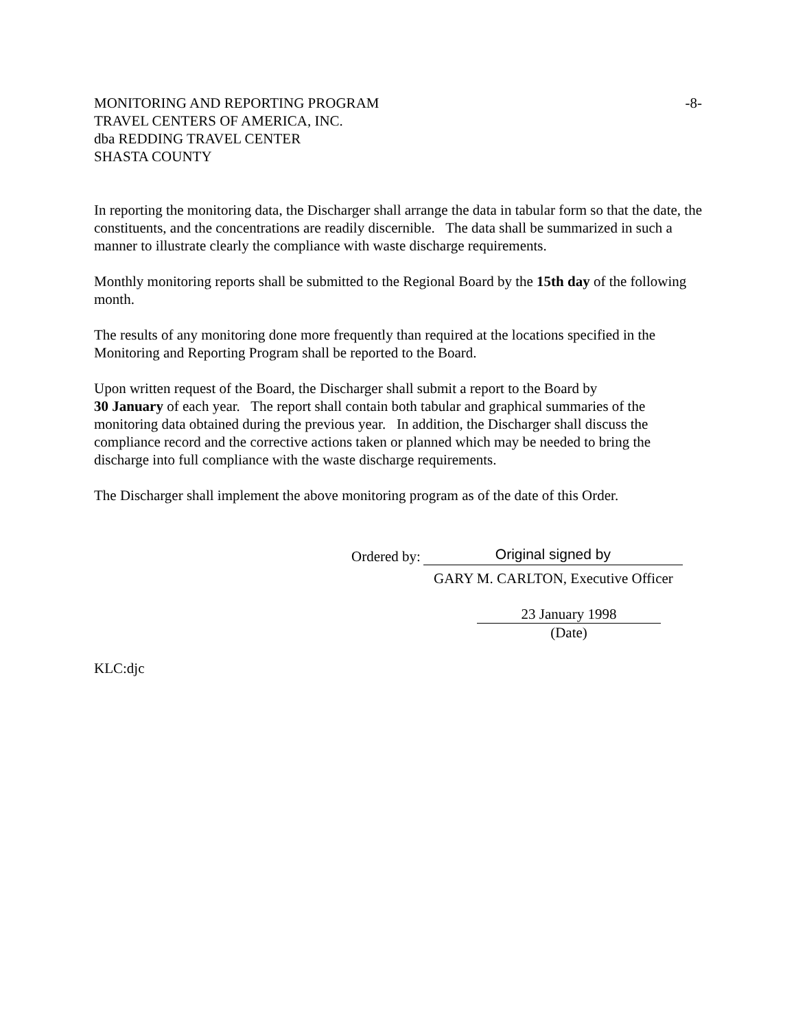MONITORING AND REPORTING PROGRAM
-8-
TRAVEL CENTERS OF AMERICA, INC.
dba REDDING TRAVEL CENTER
SHASTA COUNTY
In reporting the monitoring data, the Discharger shall arrange the data in tabular form so that the date, the constituents, and the concentrations are readily discernible. The data shall be summarized in such a manner to illustrate clearly the compliance with waste discharge requirements.
Monthly monitoring reports shall be submitted to the Regional Board by the 15th day of the following month.
The results of any monitoring done more frequently than required at the locations specified in the Monitoring and Reporting Program shall be reported to the Board.
Upon written request of the Board, the Discharger shall submit a report to the Board by
30 January of each year. The report shall contain both tabular and graphical summaries of the monitoring data obtained during the previous year. In addition, the Discharger shall discuss the compliance record and the corrective actions taken or planned which may be needed to bring the discharge into full compliance with the waste discharge requirements.
The Discharger shall implement the above monitoring program as of the date of this Order.
Ordered by: Original signed by
GARY M. CARLTON, Executive Officer
23 January 1998
(Date)
KLC:djc